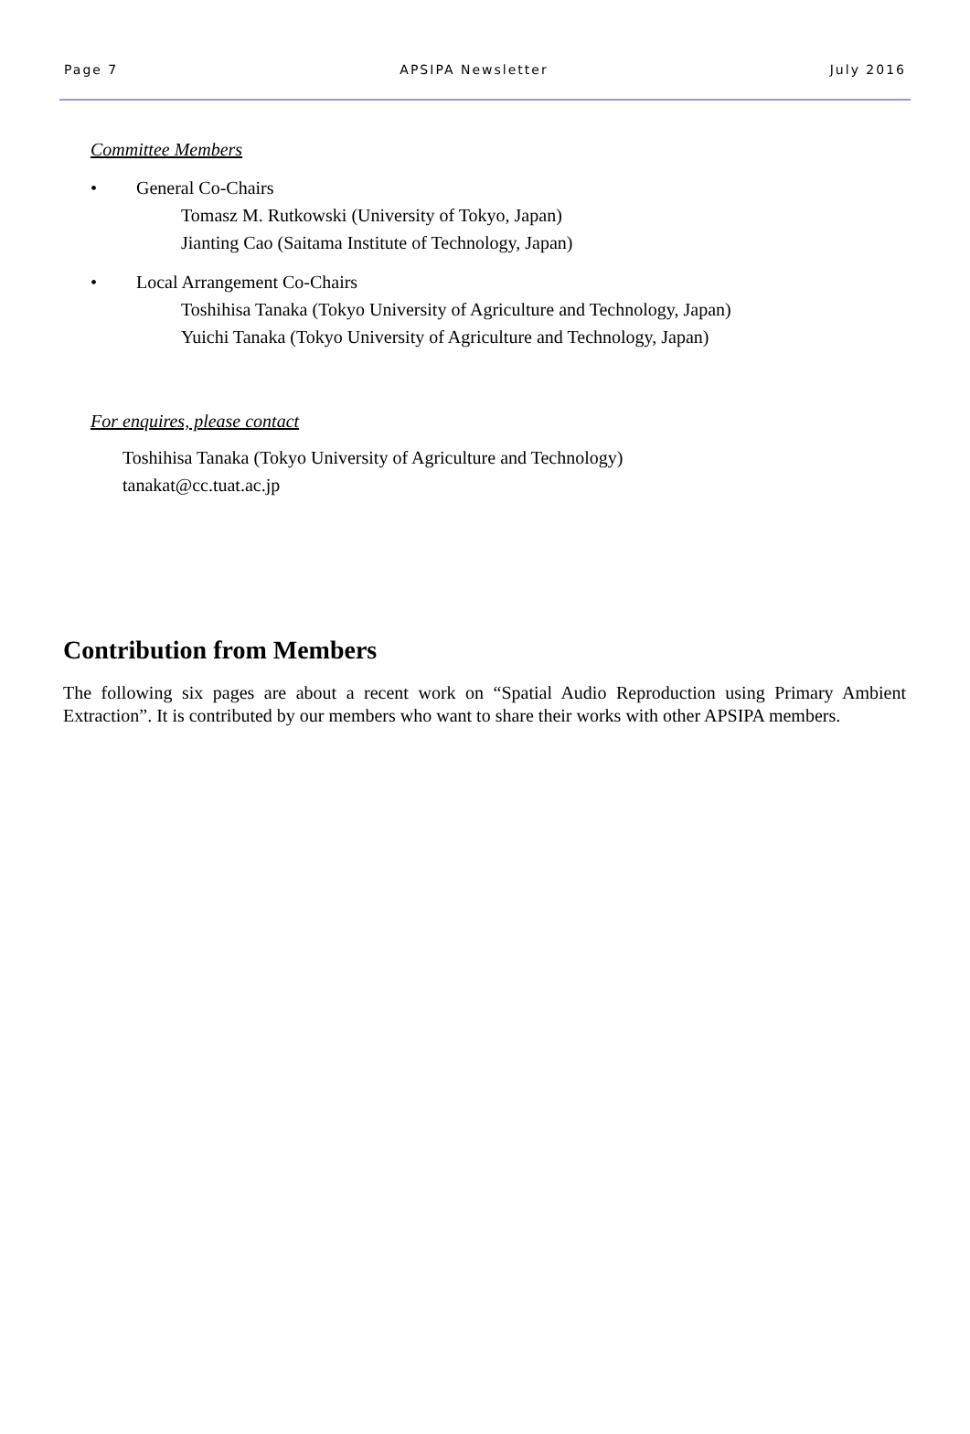Page 7 APSIPA Newsletter July 2016
Committee Members
• General Co-Chairs
Tomasz M. Rutkowski (University of Tokyo, Japan)
Jianting Cao (Saitama Institute of Technology, Japan)
• Local Arrangement Co-Chairs
Toshihisa Tanaka (Tokyo University of Agriculture and Technology, Japan)
Yuichi Tanaka (Tokyo University of Agriculture and Technology, Japan)
For enquires, please contact
Toshihisa Tanaka (Tokyo University of Agriculture and Technology)
tanakat@cc.tuat.ac.jp
Contribution from Members
The following six pages are about a recent work on “Spatial Audio Reproduction using Primary Ambient Extraction”. It is contributed by our members who want to share their works with other APSIPA members.